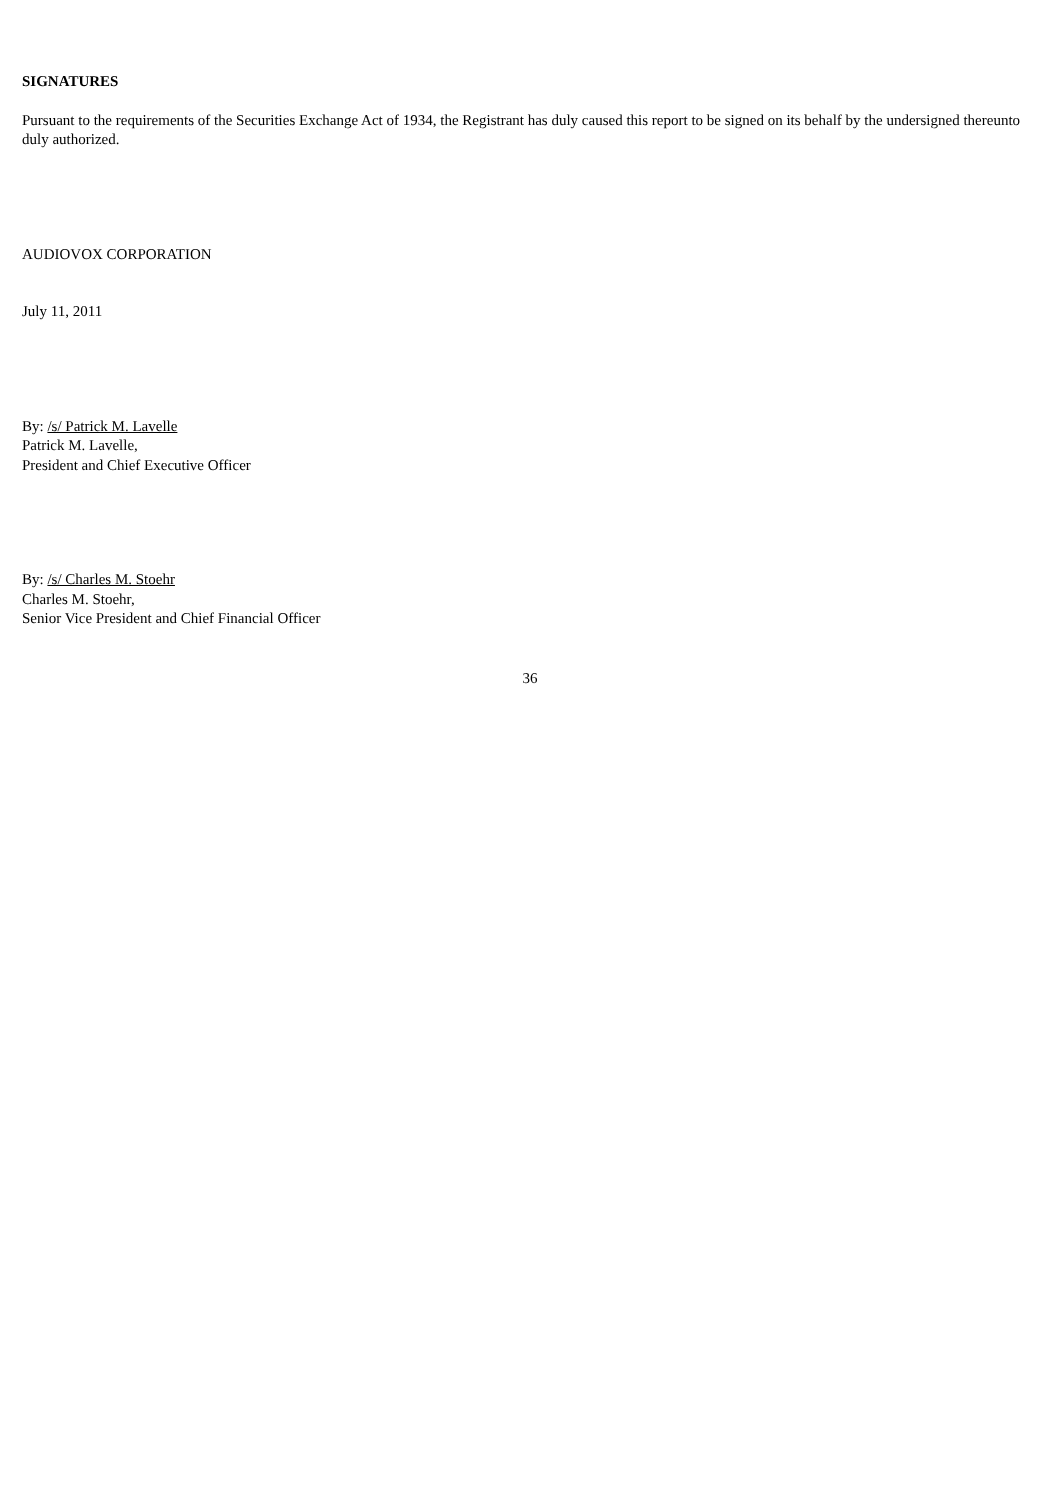SIGNATURES
Pursuant to the requirements of the Securities Exchange Act of 1934, the Registrant has duly caused this report to be signed on its behalf by the undersigned thereunto duly authorized.
AUDIOVOX CORPORATION
July 11, 2011
By: /s/ Patrick M. Lavelle
Patrick M. Lavelle,
President and Chief Executive Officer
By: /s/ Charles M. Stoehr
Charles M. Stoehr,
Senior Vice President and Chief Financial Officer
36